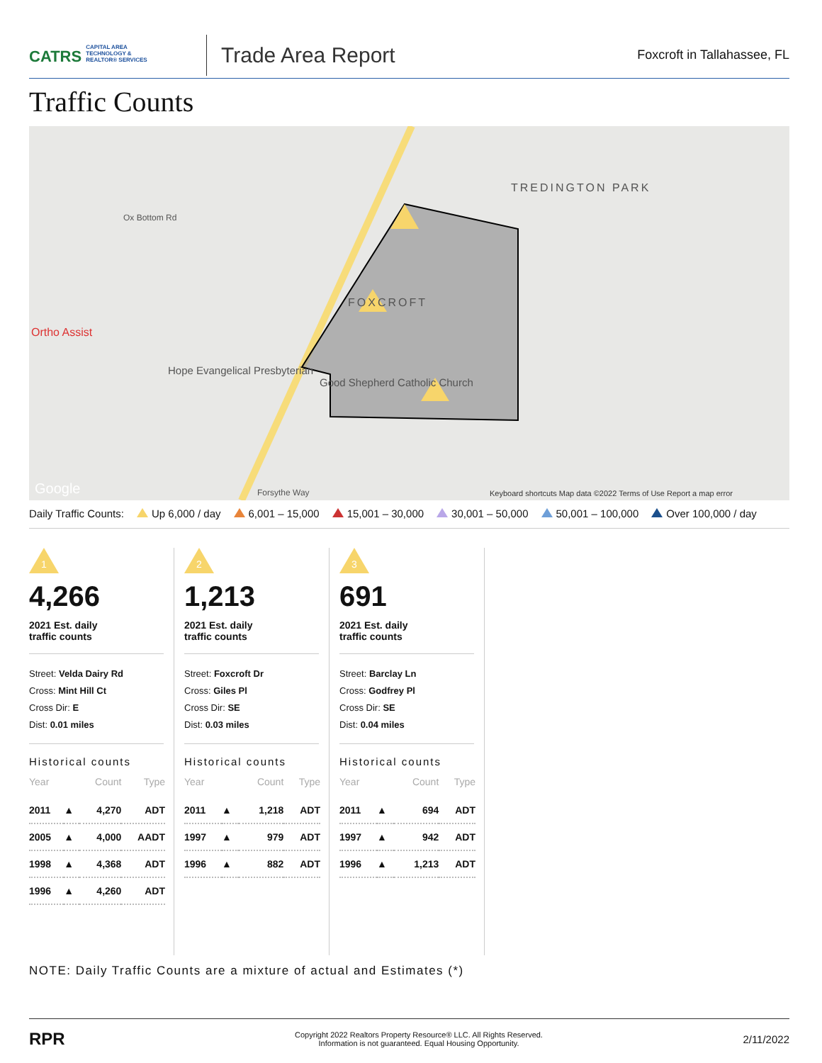CATRS CAPITAL AREA TECHNOLOGY & REALTOR® SERVICES
Trade Area Report
Foxcroft in Tallahassee, FL
Traffic Counts
Ox Bottom Rd
TREDINGTON PARK
FOXCROFT
Ortho Assist
Hope Evangelical Presbyterian
Good Shepherd Catholic Church
Forsythe Way Google Keyboard shortcuts Map data ©2022 Terms of Use Report a map error
Daily Traffic Counts: Up 6,000 / day 6,001 – 15,000 15,001 – 30,000 30,001 – 50,000 50,001 – 100,000 Over 100,000 / day
1
4,266
2021 Est. daily
traffic counts
Street: Velda Dairy Rd
Cross: Mint Hill Ct
Cross Dir: E
Dist: 0.01 miles
Historical counts
| Year | | Count | Type |
| --- | --- | --- | --- |
| 2011 | ▲ | 4,270 | ADT |
| 2005 | ▲ | 4,000 | AADT |
| 1998 | ▲ | 4,368 | ADT |
| 1996 | ▲ | 4,260 | ADT |
2
1,213
2021 Est. daily
traffic counts
Street: Foxcroft Dr
Cross: Giles Pl
Cross Dir: SE
Dist: 0.03 miles
Historical counts
| Year | | Count | Type |
| --- | --- | --- | --- |
| 2011 | ▲ | 1,218 | ADT |
| 1997 | ▲ | 979 | ADT |
| 1996 | ▲ | 882 | ADT |
3
691
2021 Est. daily
traffic counts
Street: Barclay Ln
Cross: Godfrey Pl
Cross Dir: SE
Dist: 0.04 miles
Historical counts
| Year | | Count | Type |
| --- | --- | --- | --- |
| 2011 | ▲ | 694 | ADT |
| 1997 | ▲ | 942 | ADT |
| 1996 | ▲ | 1,213 | ADT |
NOTE: Daily Traffic Counts are a mixture of actual and Estimates (*)
RPR
Copyright 2022 Realtors Property Resource® LLC. All Rights Reserved.
Information is not guaranteed. Equal Housing Opportunity.
2/11/2022